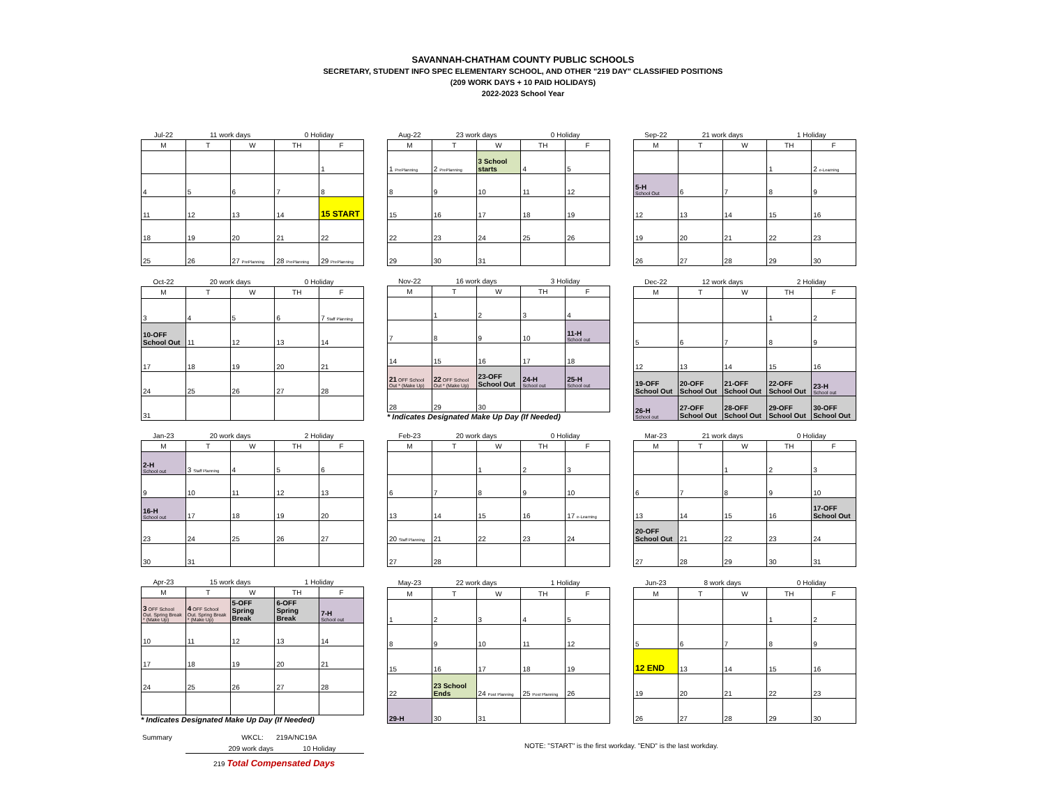SAVANNAH-CHATHAM COUNTY PUBLIC SCHOOLS
SECRETARY, STUDENT INFO SPEC ELEMENTARY SCHOOL, AND OTHER "219 DAY" CLASSIFIED POSITIONS
(209 WORK DAYS + 10 PAID HOLIDAYS)
2022-2023 School Year
| Jul-22 | 11 work days | | 0 Holiday | |
| M | T | W | TH | F |
| | | | | 1 |
| 4 | 5 | 6 | 7 | 8 |
| 11 | 12 | 13 | 14 | 15 START |
| 18 | 19 | 20 | 21 | 22 |
| 25 | 26 | 27 PrePlanning | 28 PrePlanning | 29 PrePlanning |
| Aug-22 | 23 work days | | 0 Holiday | |
| M | T | W | TH | F |
| 1 PrePlanning | 2 PrePlanning | 3 School starts | 4 | 5 |
| 8 | 9 | 10 | 11 | 12 |
| 15 | 16 | 17 | 18 | 19 |
| 22 | 23 | 24 | 25 | 26 |
| 29 | 30 | 31 | | |
| Sep-22 | 21 work days | | 1 Holiday | |
| M | T | W | TH | F |
| | | | 1 | 2 e-Learning |
| 5-H School Out | 6 | 7 | 8 | 9 |
| 12 | 13 | 14 | 15 | 16 |
| 19 | 20 | 21 | 22 | 23 |
| 26 | 27 | 28 | 29 | 30 |
| Oct-22 | 20 work days | | 0 Holiday | |
| M | T | W | TH | F |
| 3 | 4 | 5 | 6 | 7 Staff Planning |
| 10-OFF School Out | 11 | 12 | 13 | 14 |
| 17 | 18 | 19 | 20 | 21 |
| 24 | 25 | 26 | 27 | 28 |
| 31 | | | | |
| Nov-22 | 16 work days | | 3 Holiday | |
| M | T | W | TH | F |
| | 1 | 2 | 3 | 4 |
| 7 | 8 | 9 | 10 | 11-H School out |
| 14 | 15 | 16 | 17 | 18 |
| 21 OFF School Out * (Make Up) | 22 OFF School Out * (Make Up) | 23-OFF School Out | 24-H School out | 25-H School out |
| 28 | 29 | 30 | | |
* Indicates Designated Make Up Day (If Needed)
| Dec-22 | 12 work days | | 2 Holiday | |
| M | T | W | TH | F |
| | | | 1 | 2 |
| 5 | 6 | 7 | 8 | 9 |
| 12 | 13 | 14 | 15 | 16 |
| 19-OFF School Out | 20-OFF School Out | 21-OFF School Out | 22-OFF School Out | 23-H School out |
| 26-H School out | 27-OFF School Out | 28-OFF School Out | 29-OFF School Out | 30-OFF School Out |
| Jan-23 | 20 work days | | 2 Holiday | |
| M | T | W | TH | F |
| 2-H School out | 3 Staff Planning | 4 | 5 | 6 |
| 9 | 10 | 11 | 12 | 13 |
| 16-H School out | 17 | 18 | 19 | 20 |
| 23 | 24 | 25 | 26 | 27 |
| 30 | 31 | | | |
| Feb-23 | 20 work days | | 0 Holiday | |
| M | T | W | TH | F |
| | | 1 | 2 | 3 |
| 6 | 7 | 8 | 9 | 10 |
| 13 | 14 | 15 | 16 | 17 e-Learning |
| 20 Staff Planning | 21 | 22 | 23 | 24 |
| 27 | 28 | | | |
| Mar-23 | 21 work days | | 0 Holiday | |
| M | T | W | TH | F |
| | | 1 | 2 | 3 |
| 6 | 7 | 8 | 9 | 10 |
| 13 | 14 | 15 | 16 | 17-OFF School Out |
| 20-OFF School Out | 21 | 22 | 23 | 24 |
| 27 | 28 | 29 | 30 | 31 |
| Apr-23 | 15 work days | | 1 Holiday | |
| M | T | W | TH | F |
| 3 OFF School Out. Spring Break * (Make Up) | 4 OFF School Out. Spring Break * (Make Up) | 5-OFF Spring Break | 6-OFF Spring Break | 7-H School out |
| 10 | 11 | 12 | 13 | 14 |
| 17 | 18 | 19 | 20 | 21 |
| 24 | 25 | 26 | 27 | 28 |
* Indicates Designated Make Up Day (If Needed)
| May-23 | 22 work days | | 1 Holiday | |
| M | T | W | TH | F |
| 1 | 2 | 3 | 4 | 5 |
| 8 | 9 | 10 | 11 | 12 |
| 15 | 16 | 17 | 18 | 19 |
| 22 | 23 School Ends | 24 Post Planning | 25 Post Planning | 26 |
| 29-H | 30 | 31 | | |
| Jun-23 | 8 work days | | 0 Holiday | |
| M | T | W | TH | F |
| | | | 1 | 2 |
| 5 | 6 | 7 | 8 | 9 |
| 12 END | 13 | 14 | 15 | 16 |
| 19 | 20 | 21 | 22 | 23 |
| 26 | 27 | 28 | 29 | 30 |
| Summary | | WKCL: | 219A/NC19A |
| | 209 work days | | 10 Holiday |
| | 219 Total Compensated Days | | |
NOTE: "START" is the first workday. "END" is the last workday.